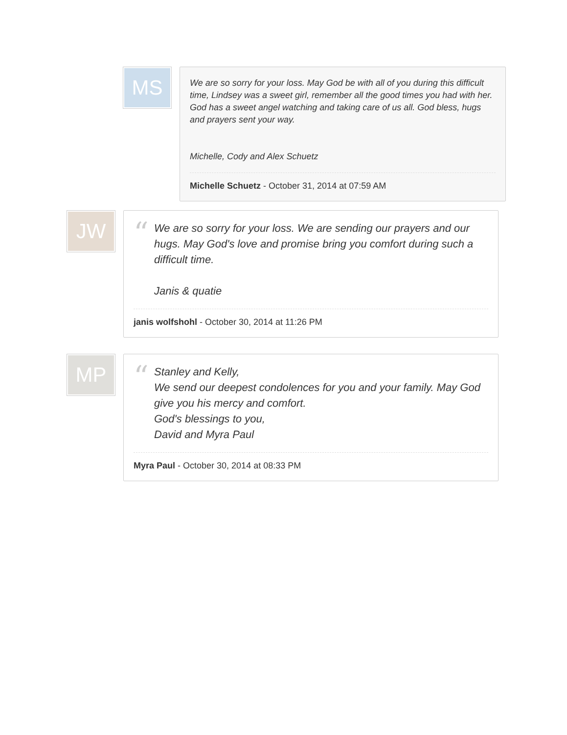MS
We are so sorry for your loss. May God be with all of you during this difficult time, Lindsey was a sweet girl, remember all the good times you had with her. God has a sweet angel watching and taking care of us all. God bless, hugs and prayers sent your way.
Michelle, Cody and Alex Schuetz
Michelle Schuetz - October 31, 2014 at 07:59 AM
JW
“
We are so sorry for your loss. We are sending our prayers and our hugs. May God's love and promise bring you comfort during such a difficult time.
Janis & quatie
janis wolfshohl - October 30, 2014 at 11:26 PM
MP
“
Stanley and Kelly,
We send our deepest condolences for you and your family. May God give you his mercy and comfort.
God's blessings to you,
David and Myra Paul
Myra Paul - October 30, 2014 at 08:33 PM